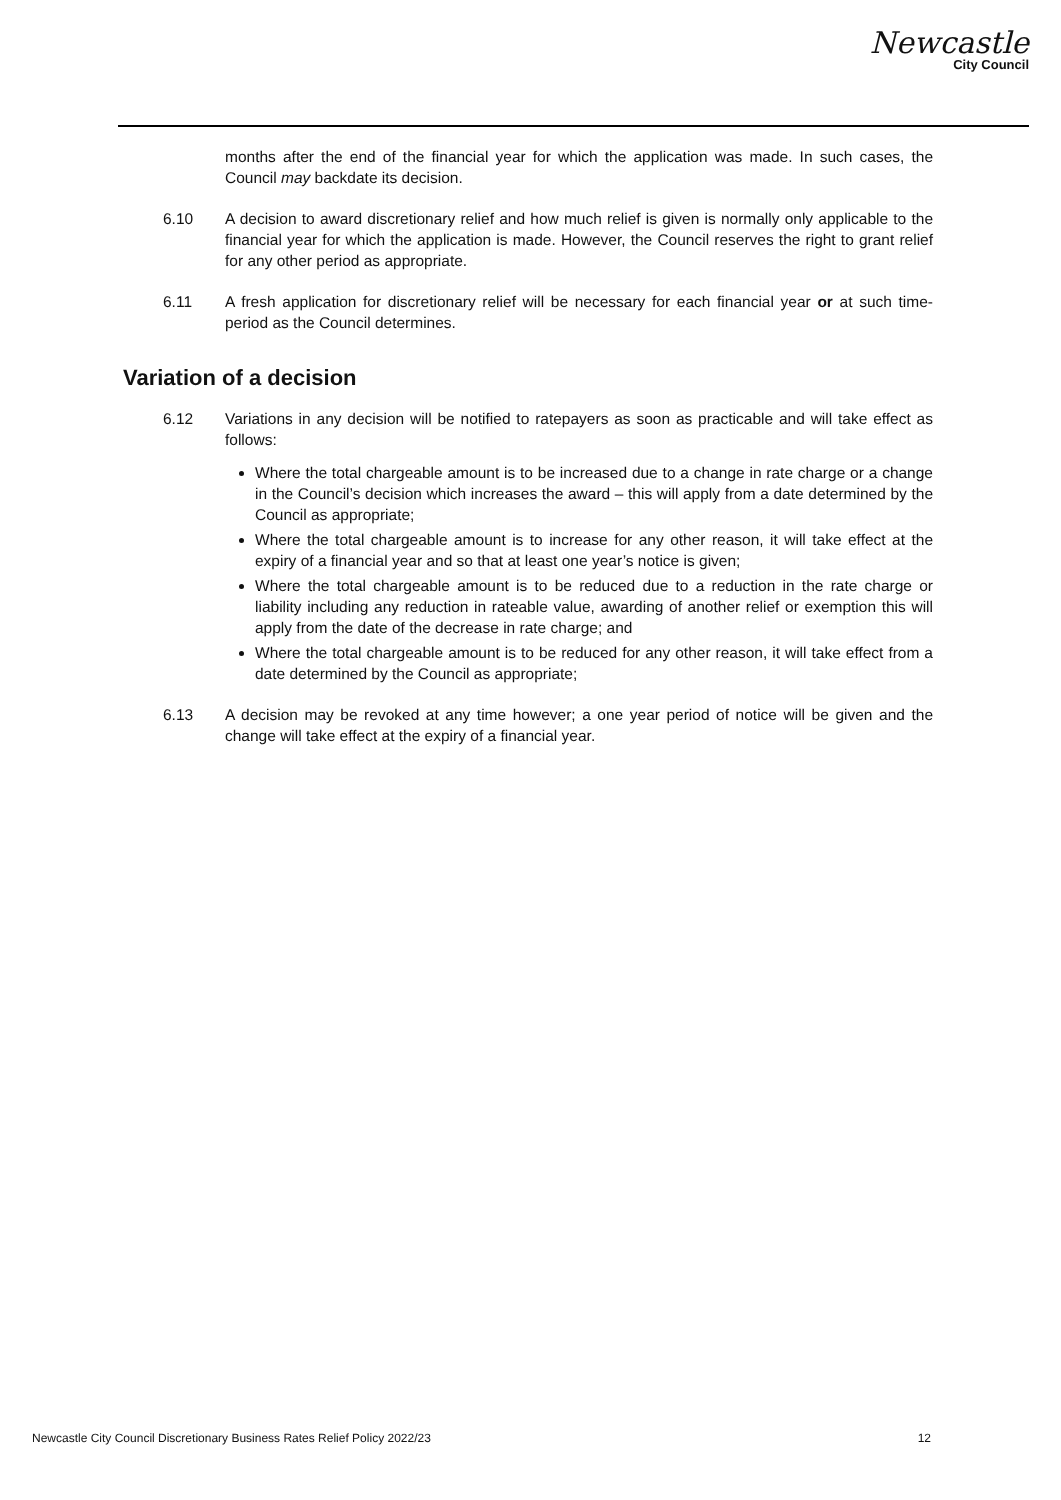Newcastle
City Council
months after the end of the financial year for which the application was made. In such cases, the Council may backdate its decision.
6.10 A decision to award discretionary relief and how much relief is given is normally only applicable to the financial year for which the application is made. However, the Council reserves the right to grant relief for any other period as appropriate.
6.11 A fresh application for discretionary relief will be necessary for each financial year or at such time-period as the Council determines.
Variation of a decision
6.12 Variations in any decision will be notified to ratepayers as soon as practicable and will take effect as follows:
Where the total chargeable amount is to be increased due to a change in rate charge or a change in the Council’s decision which increases the award – this will apply from a date determined by the Council as appropriate;
Where the total chargeable amount is to increase for any other reason, it will take effect at the expiry of a financial year and so that at least one year’s notice is given;
Where the total chargeable amount is to be reduced due to a reduction in the rate charge or liability including any reduction in rateable value, awarding of another relief or exemption this will apply from the date of the decrease in rate charge; and
Where the total chargeable amount is to be reduced for any other reason, it will take effect from a date determined by the Council as appropriate;
6.13 A decision may be revoked at any time however; a one year period of notice will be given and the change will take effect at the expiry of a financial year.
Newcastle City Council Discretionary Business Rates Relief Policy 2022/23 12